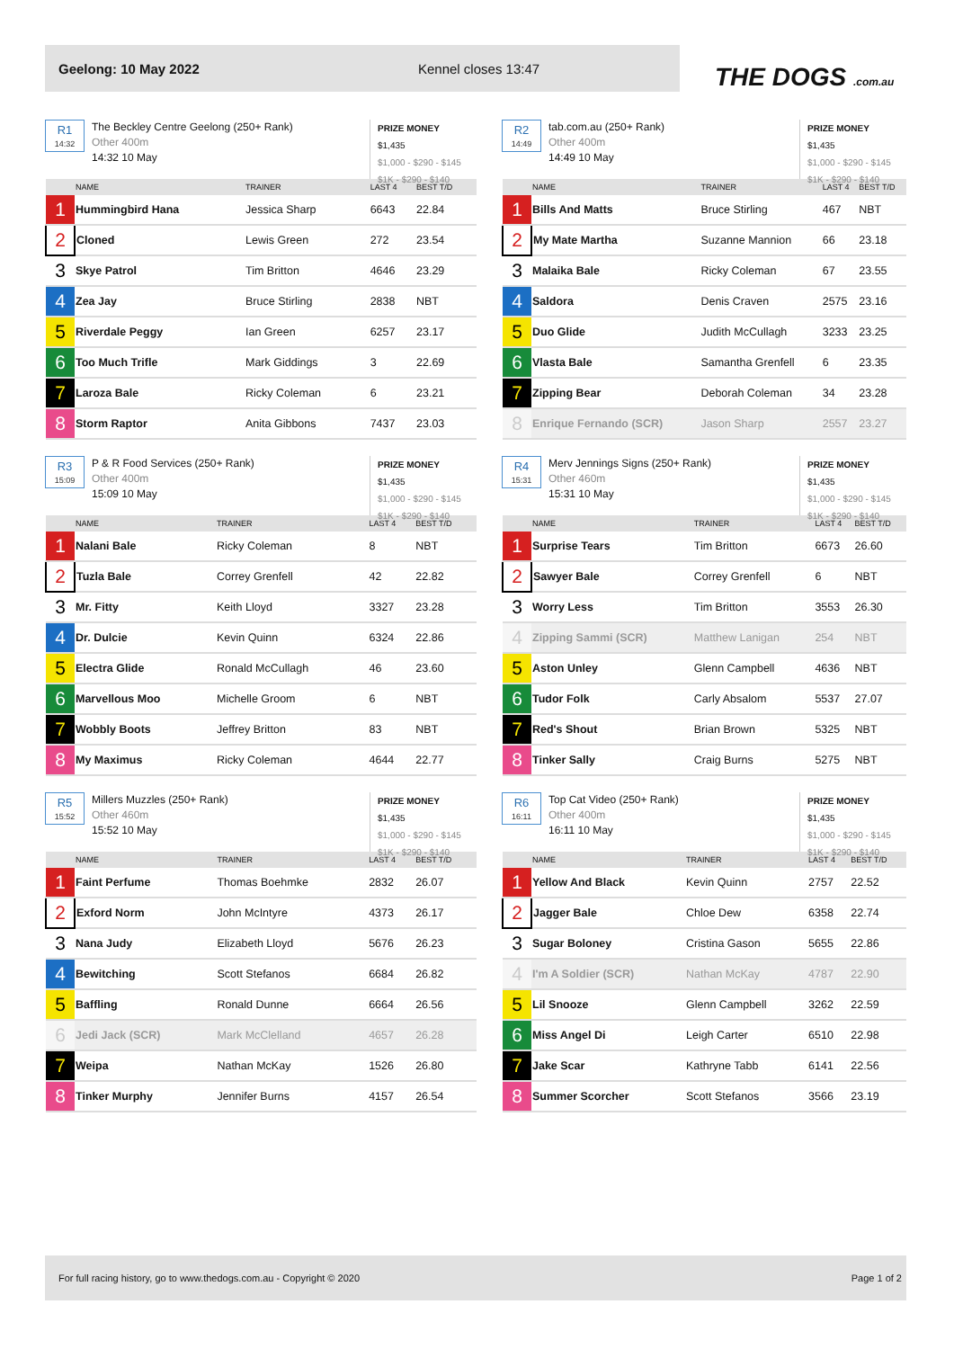Geelong: 10 May 2022 Kennel closes 13:47
THE DOGS .com.au
R1
14:32
The Beckley Centre Geelong (250+ Rank)
Other 400m
14:32 10 May
PRIZE MONEY
$1,435
$1,000 - $290 - $145
$1K - $290 - $140
| | NAME | TRAINER | LAST 4 | BEST T/D |
| --- | --- | --- | --- | --- |
| 1 | Hummingbird Hana | Jessica Sharp | 6643 | 22.84 |
| 2 | Cloned | Lewis Green | 272 | 23.54 |
| 3 | Skye Patrol | Tim Britton | 4646 | 23.29 |
| 4 | Zea Jay | Bruce Stirling | 2838 | NBT |
| 5 | Riverdale Peggy | Ian Green | 6257 | 23.17 |
| 6 | Too Much Trifle | Mark Giddings | 3 | 22.69 |
| 7 | Laroza Bale | Ricky Coleman | 6 | 23.21 |
| 8 | Storm Raptor | Anita Gibbons | 7437 | 23.03 |
R2
14:49
tab.com.au (250+ Rank)
Other 400m
14:49 10 May
PRIZE MONEY
$1,435
$1,000 - $290 - $145
$1K - $290 - $140
| | NAME | TRAINER | LAST 4 | BEST T/D |
| --- | --- | --- | --- | --- |
| 1 | Bills And Matts | Bruce Stirling | 467 | NBT |
| 2 | My Mate Martha | Suzanne Mannion | 66 | 23.18 |
| 3 | Malaika Bale | Ricky Coleman | 67 | 23.55 |
| 4 | Saldora | Denis Craven | 2575 | 23.16 |
| 5 | Duo Glide | Judith McCullagh | 3233 | 23.25 |
| 6 | Vlasta Bale | Samantha Grenfell | 6 | 23.35 |
| 7 | Zipping Bear | Deborah Coleman | 34 | 23.28 |
| 8 | Enrique Fernando (SCR) | Jason Sharp | 2557 | 23.27 |
R3
15:09
P & R Food Services (250+ Rank)
Other 400m
15:09 10 May
PRIZE MONEY
$1,435
$1,000 - $290 - $145
$1K - $290 - $140
| | NAME | TRAINER | LAST 4 | BEST T/D |
| --- | --- | --- | --- | --- |
| 1 | Nalani Bale | Ricky Coleman | 8 | NBT |
| 2 | Tuzla Bale | Correy Grenfell | 42 | 22.82 |
| 3 | Mr. Fitty | Keith Lloyd | 3327 | 23.28 |
| 4 | Dr. Dulcie | Kevin Quinn | 6324 | 22.86 |
| 5 | Electra Glide | Ronald McCullagh | 46 | 23.60 |
| 6 | Marvellous Moo | Michelle Groom | 6 | NBT |
| 7 | Wobbly Boots | Jeffrey Britton | 83 | NBT |
| 8 | My Maximus | Ricky Coleman | 4644 | 22.77 |
R4
15:31
Merv Jennings Signs (250+ Rank)
Other 460m
15:31 10 May
PRIZE MONEY
$1,435
$1,000 - $290 - $145
$1K - $290 - $140
| | NAME | TRAINER | LAST 4 | BEST T/D |
| --- | --- | --- | --- | --- |
| 1 | Surprise Tears | Tim Britton | 6673 | 26.60 |
| 2 | Sawyer Bale | Correy Grenfell | 6 | NBT |
| 3 | Worry Less | Tim Britton | 3553 | 26.30 |
| 4 | Zipping Sammi (SCR) | Matthew Lanigan | 254 | NBT |
| 5 | Aston Unley | Glenn Campbell | 4636 | NBT |
| 6 | Tudor Folk | Carly Absalom | 5537 | 27.07 |
| 7 | Red's Shout | Brian Brown | 5325 | NBT |
| 8 | Tinker Sally | Craig Burns | 5275 | NBT |
R5
15:52
Millers Muzzles (250+ Rank)
Other 460m
15:52 10 May
PRIZE MONEY
$1,435
$1,000 - $290 - $145
$1K - $290 - $140
| | NAME | TRAINER | LAST 4 | BEST T/D |
| --- | --- | --- | --- | --- |
| 1 | Faint Perfume | Thomas Boehmke | 2832 | 26.07 |
| 2 | Exford Norm | John McIntyre | 4373 | 26.17 |
| 3 | Nana Judy | Elizabeth Lloyd | 5676 | 26.23 |
| 4 | Bewitching | Scott Stefanos | 6684 | 26.82 |
| 5 | Baffling | Ronald Dunne | 6664 | 26.56 |
| 6 | Jedi Jack (SCR) | Mark McClelland | 4657 | 26.28 |
| 7 | Weipa | Nathan McKay | 1526 | 26.80 |
| 8 | Tinker Murphy | Jennifer Burns | 4157 | 26.54 |
R6
16:11
Top Cat Video (250+ Rank)
Other 400m
16:11 10 May
PRIZE MONEY
$1,435
$1,000 - $290 - $145
$1K - $290 - $140
| | NAME | TRAINER | LAST 4 | BEST T/D |
| --- | --- | --- | --- | --- |
| 1 | Yellow And Black | Kevin Quinn | 2757 | 22.52 |
| 2 | Jagger Bale | Chloe Dew | 6358 | 22.74 |
| 3 | Sugar Boloney | Cristina Gason | 5655 | 22.86 |
| 4 | I'm A Soldier (SCR) | Nathan McKay | 4787 | 22.90 |
| 5 | Lil Snooze | Glenn Campbell | 3262 | 22.59 |
| 6 | Miss Angel Di | Leigh Carter | 6510 | 22.98 |
| 7 | Jake Scar | Kathryne Tabb | 6141 | 22.56 |
| 8 | Summer Scorcher | Scott Stefanos | 3566 | 23.19 |
For full racing history, go to www.thedogs.com.au - Copyright © 2020 Page 1 of 2